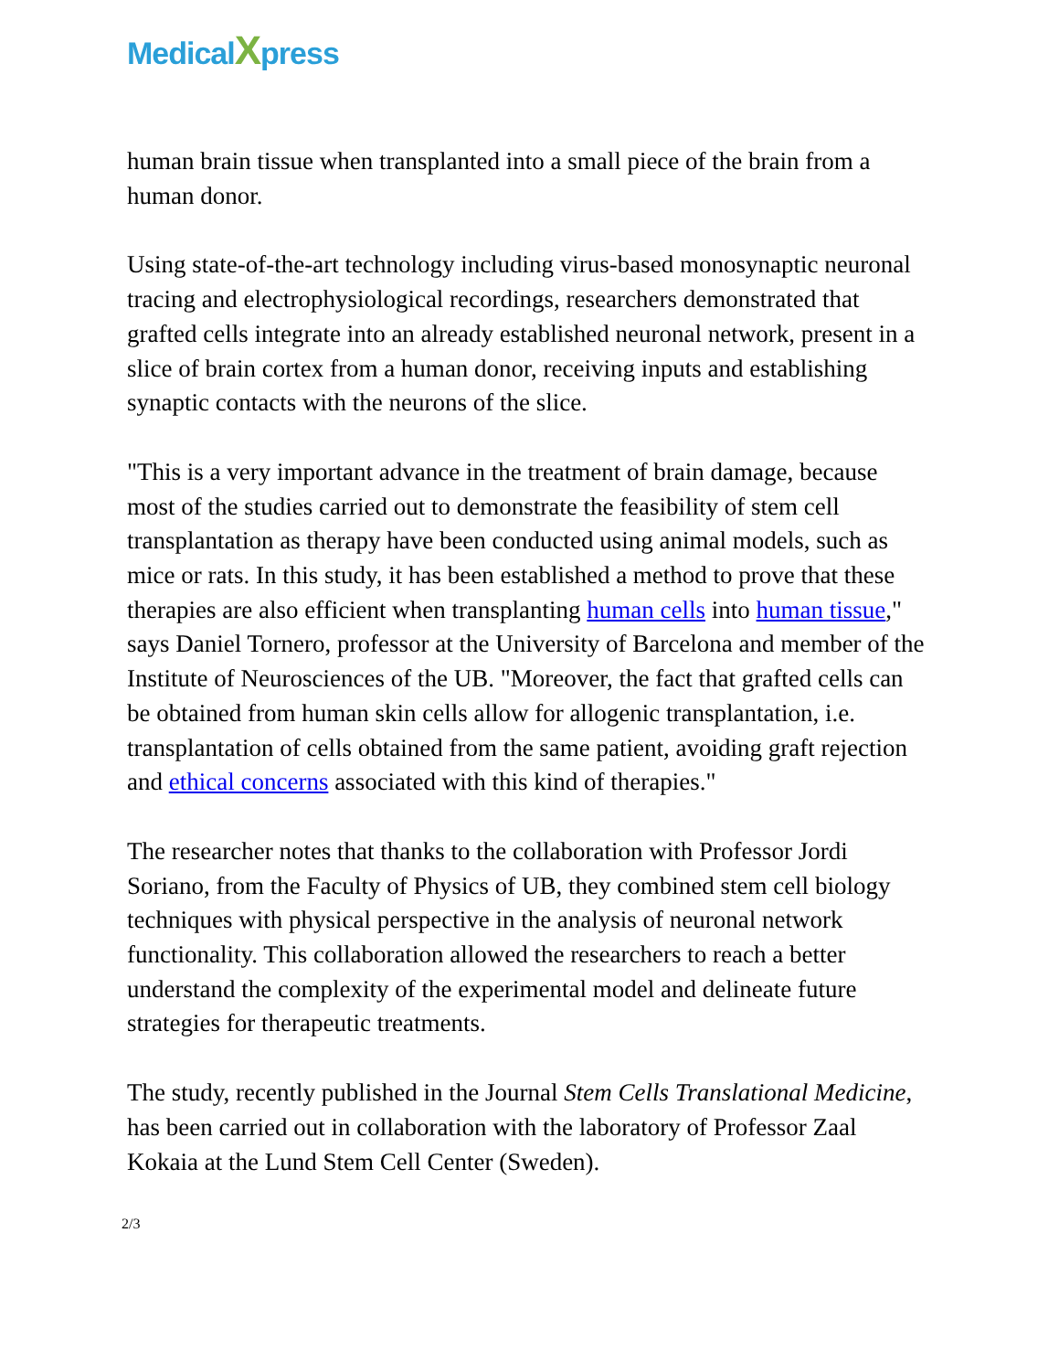MedicalXpress
human brain tissue when transplanted into a small piece of the brain from a human donor.
Using state-of-the-art technology including virus-based monosynaptic neuronal tracing and electrophysiological recordings, researchers demonstrated that grafted cells integrate into an already established neuronal network, present in a slice of brain cortex from a human donor, receiving inputs and establishing synaptic contacts with the neurons of the slice.
"This is a very important advance in the treatment of brain damage, because most of the studies carried out to demonstrate the feasibility of stem cell transplantation as therapy have been conducted using animal models, such as mice or rats. In this study, it has been established a method to prove that these therapies are also efficient when transplanting human cells into human tissue," says Daniel Tornero, professor at the University of Barcelona and member of the Institute of Neurosciences of the UB. "Moreover, the fact that grafted cells can be obtained from human skin cells allow for allogenic transplantation, i.e. transplantation of cells obtained from the same patient, avoiding graft rejection and ethical concerns associated with this kind of therapies."
The researcher notes that thanks to the collaboration with Professor Jordi Soriano, from the Faculty of Physics of UB, they combined stem cell biology techniques with physical perspective in the analysis of neuronal network functionality. This collaboration allowed the researchers to reach a better understand the complexity of the experimental model and delineate future strategies for therapeutic treatments.
The study, recently published in the Journal Stem Cells Translational Medicine, has been carried out in collaboration with the laboratory of Professor Zaal Kokaia at the Lund Stem Cell Center (Sweden).
2/3